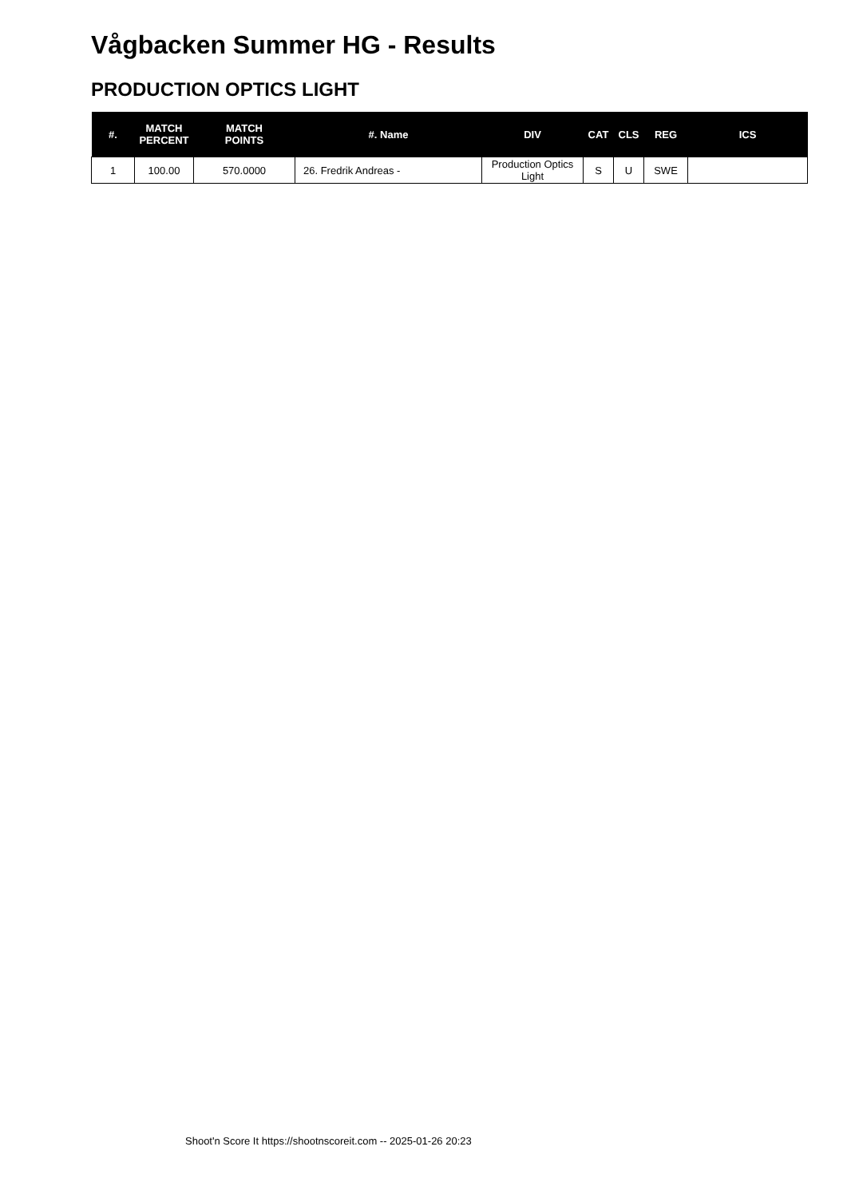Vågbacken Summer HG - Results
PRODUCTION OPTICS LIGHT
| #. | MATCH PERCENT | MATCH POINTS | #. Name | DIV | CAT | CLS | REG | ICS |
| --- | --- | --- | --- | --- | --- | --- | --- | --- |
| 1 | 100.00 | 570.0000 | 26. Fredrik Andreas - | Production Optics Light | S | U | SWE | |
Shoot'n Score It https://shootnscoreit.com -- 2025-01-26 20:23